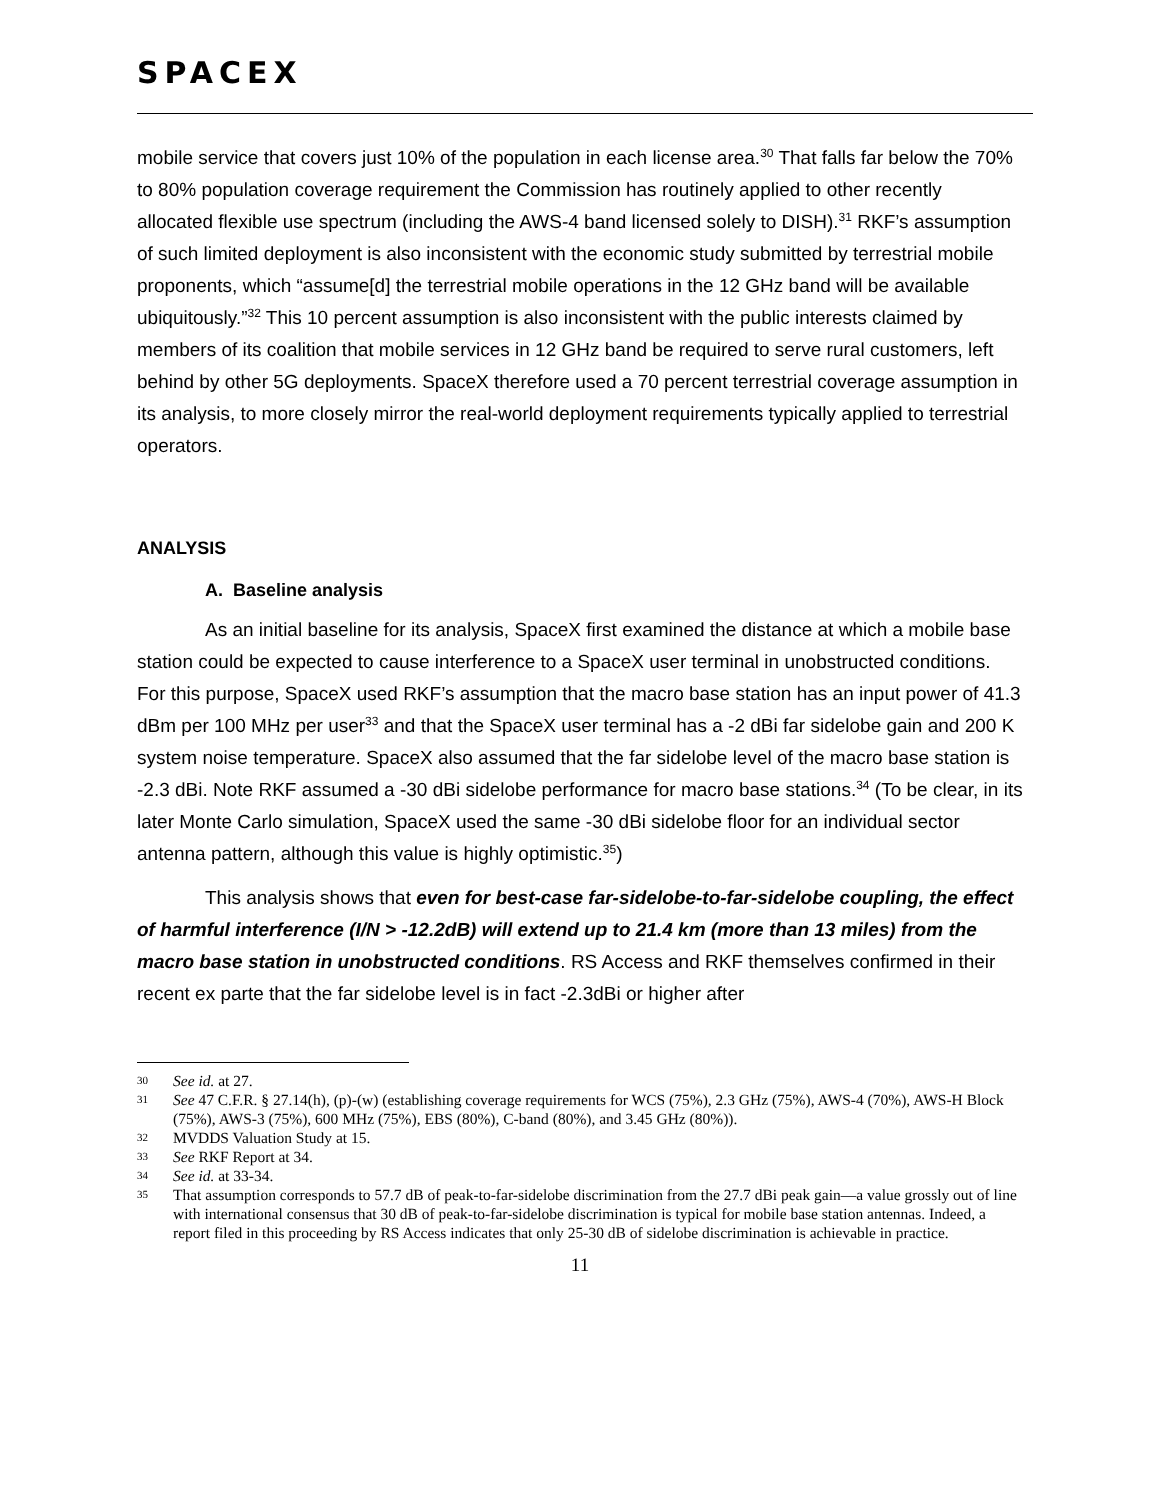SPACEX
mobile service that covers just 10% of the population in each license area.<sup>30</sup> That falls far below the 70% to 80% population coverage requirement the Commission has routinely applied to other recently allocated flexible use spectrum (including the AWS-4 band licensed solely to DISH).<sup>31</sup> RKF’s assumption of such limited deployment is also inconsistent with the economic study submitted by terrestrial mobile proponents, which “assume[d] the terrestrial mobile operations in the 12 GHz band will be available ubiquitously.”<sup>32</sup> This 10 percent assumption is also inconsistent with the public interests claimed by members of its coalition that mobile services in 12 GHz band be required to serve rural customers, left behind by other 5G deployments. SpaceX therefore used a 70 percent terrestrial coverage assumption in its analysis, to more closely mirror the real-world deployment requirements typically applied to terrestrial operators.
ANALYSIS
A. Baseline analysis
As an initial baseline for its analysis, SpaceX first examined the distance at which a mobile base station could be expected to cause interference to a SpaceX user terminal in unobstructed conditions. For this purpose, SpaceX used RKF’s assumption that the macro base station has an input power of 41.3 dBm per 100 MHz per user<sup>33</sup> and that the SpaceX user terminal has a -2 dBi far sidelobe gain and 200 K system noise temperature. SpaceX also assumed that the far sidelobe level of the macro base station is -2.3 dBi. Note RKF assumed a -30 dBi sidelobe performance for macro base stations.<sup>34</sup> (To be clear, in its later Monte Carlo simulation, SpaceX used the same -30 dBi sidelobe floor for an individual sector antenna pattern, although this value is highly optimistic.<sup>35</sup>)
This analysis shows that even for best-case far-sidelobe-to-far-sidelobe coupling, the effect of harmful interference (I/N > -12.2dB) will extend up to 21.4 km (more than 13 miles) from the macro base station in unobstructed conditions. RS Access and RKF themselves confirmed in their recent ex parte that the far sidelobe level is in fact -2.3dBi or higher after
30 See id. at 27.
31 See 47 C.F.R. § 27.14(h), (p)-(w) (establishing coverage requirements for WCS (75%), 2.3 GHz (75%), AWS-4 (70%), AWS-H Block (75%), AWS-3 (75%), 600 MHz (75%), EBS (80%), C-band (80%), and 3.45 GHz (80%)).
32 MVDDS Valuation Study at 15.
33 See RKF Report at 34.
34 See id. at 33-34.
35 That assumption corresponds to 57.7 dB of peak-to-far-sidelobe discrimination from the 27.7 dBi peak gain—a value grossly out of line with international consensus that 30 dB of peak-to-far-sidelobe discrimination is typical for mobile base station antennas. Indeed, a report filed in this proceeding by RS Access indicates that only 25-30 dB of sidelobe discrimination is achievable in practice.
11